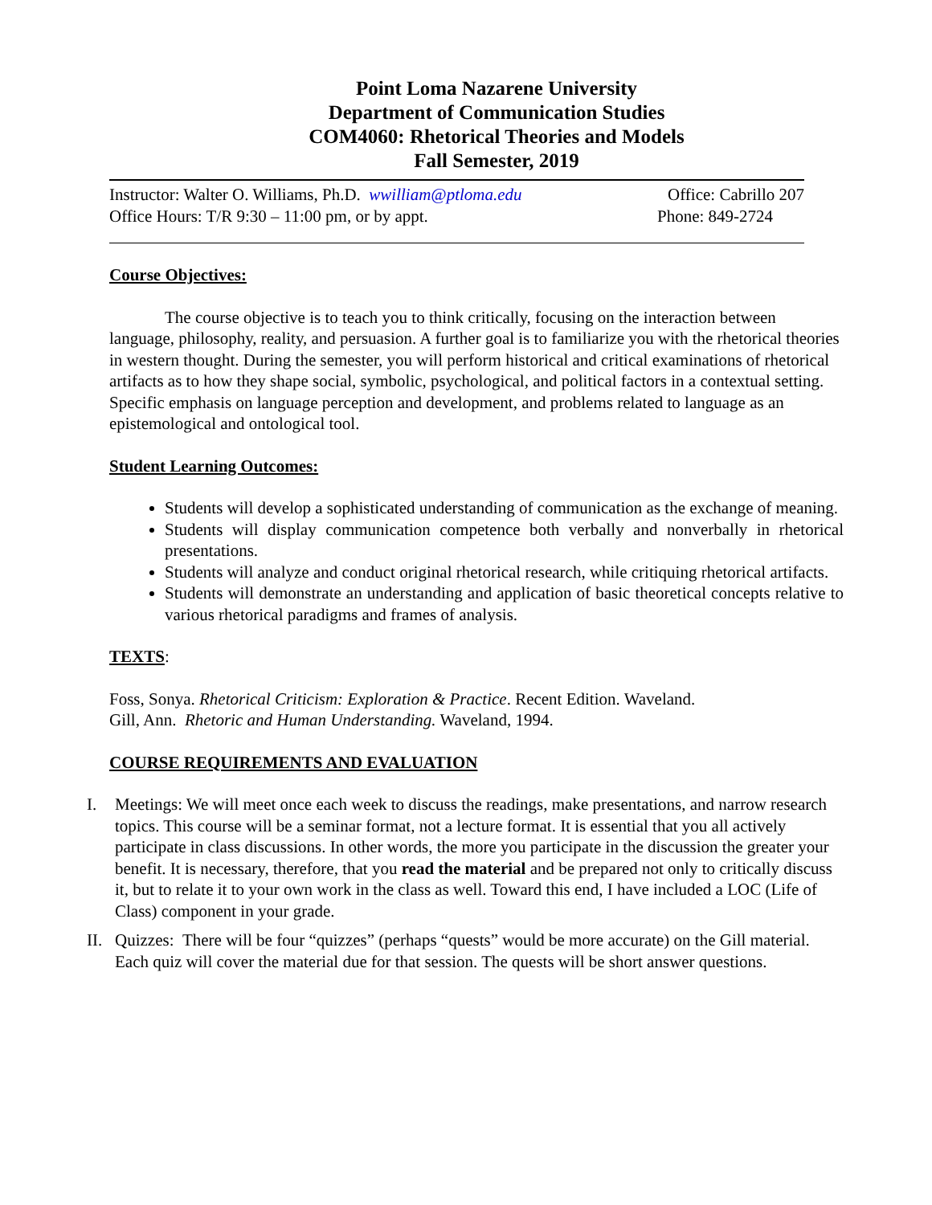Point Loma Nazarene University
Department of Communication Studies
COM4060: Rhetorical Theories and Models
Fall Semester, 2019
Instructor: Walter O. Williams, Ph.D. wwilliam@ptloma.edu Office: Cabrillo 207
Office Hours: T/R 9:30 – 11:00 pm, or by appt. Phone: 849-2724
Course Objectives:
The course objective is to teach you to think critically, focusing on the interaction between language, philosophy, reality, and persuasion. A further goal is to familiarize you with the rhetorical theories in western thought. During the semester, you will perform historical and critical examinations of rhetorical artifacts as to how they shape social, symbolic, psychological, and political factors in a contextual setting. Specific emphasis on language perception and development, and problems related to language as an epistemological and ontological tool.
Student Learning Outcomes:
Students will develop a sophisticated understanding of communication as the exchange of meaning.
Students will display communication competence both verbally and nonverbally in rhetorical presentations.
Students will analyze and conduct original rhetorical research, while critiquing rhetorical artifacts.
Students will demonstrate an understanding and application of basic theoretical concepts relative to various rhetorical paradigms and frames of analysis.
TEXTS:
Foss, Sonya. Rhetorical Criticism: Exploration & Practice. Recent Edition. Waveland.
Gill, Ann. Rhetoric and Human Understanding. Waveland, 1994.
COURSE REQUIREMENTS AND EVALUATION
I. Meetings: We will meet once each week to discuss the readings, make presentations, and narrow research topics. This course will be a seminar format, not a lecture format. It is essential that you all actively participate in class discussions. In other words, the more you participate in the discussion the greater your benefit. It is necessary, therefore, that you read the material and be prepared not only to critically discuss it, but to relate it to your own work in the class as well. Toward this end, I have included a LOC (Life of Class) component in your grade.
II. Quizzes: There will be four “quizzes” (perhaps “quests” would be more accurate) on the Gill material. Each quiz will cover the material due for that session. The quests will be short answer questions.